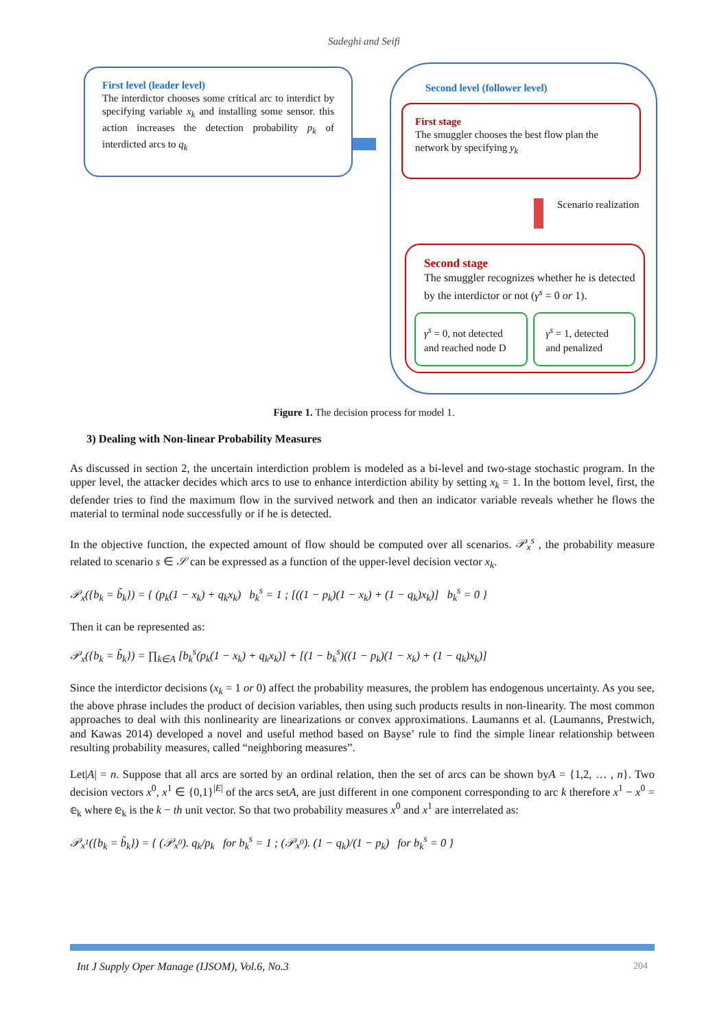Sadeghi and Seifi
First level (leader level)
The interdictor chooses some critical arc to interdict by specifying variable x<sub>k</sub> and installing some sensor. this action increases the detection probability p<sub>k</sub> of interdicted arcs to q<sub>k</sub>
Second level (follower level)
First stage
The smuggler chooses the best flow plan the network by specifying y<sub>k</sub>
Scenario realization
Second stage
The smuggler recognizes whether he is detected by the interdictor or not (γ<sup>s</sup> = 0 or 1).
γ<sup>s</sup> = 0, not detected and reached node D
γ<sup>s</sup> = 1, detected and penalized
Figure 1. The decision process for model 1.
3) Dealing with Non-linear Probability Measures
As discussed in section 2, the uncertain interdiction problem is modeled as a bi-level and two-stage stochastic program. In the upper level, the attacker decides which arcs to use to enhance interdiction ability by setting x<sub>k</sub> = 1. In the bottom level, first, the defender tries to find the maximum flow in the survived network and then an indicator variable reveals whether he flows the material to terminal node successfully or if he is detected.
In the objective function, the expected amount of flow should be computed over all scenarios. 𝒫<sub>x</sub><sup>s</sup> , the probability measure related to scenario s ∈ 𝒮 can be expressed as a function of the upper-level decision vector x<sub>k</sub>.
𝒫<sub>x</sub>({b<sub>k</sub> = b̃<sub>k</sub>}) = { (p<sub>k</sub>(1 − x<sub>k</sub>) + q<sub>k</sub>x<sub>k</sub>) b<sub>k</sub><sup>s</sup> = 1 ; [((1 − p<sub>k</sub>)(1 − x<sub>k</sub>) + (1 − q<sub>k</sub>)x<sub>k</sub>)] b<sub>k</sub><sup>s</sup> = 0 }
Then it can be represented as:
𝒫<sub>x</sub>({b<sub>k</sub> = b̃<sub>k</sub>}) = ∏<sub>k∈A</sub> [b<sub>k</sub><sup>s</sup>(p<sub>k</sub>(1 − x<sub>k</sub>) + q<sub>k</sub>x<sub>k</sub>)] + [(1 − b<sub>k</sub><sup>s</sup>)((1 − p<sub>k</sub>)(1 − x<sub>k</sub>) + (1 − q<sub>k</sub>)x<sub>k</sub>)]
Since the interdictor decisions (x<sub>k</sub> = 1 or 0) affect the probability measures, the problem has endogenous uncertainty. As you see, the above phrase includes the product of decision variables, then using such products results in non-linearity. The most common approaches to deal with this nonlinearity are linearizations or convex approximations. Laumanns et al. (Laumanns, Prestwich, and Kawas 2014) developed a novel and useful method based on Bayse’ rule to find the simple linear relationship between resulting probability measures, called “neighboring measures”.
Let|A| = n. Suppose that all arcs are sorted by an ordinal relation, then the set of arcs can be shown byA = {1,2, … , n}. Two decision vectors x<sup>0</sup>, x<sup>1</sup> ∈ {0,1}<sup>|E|</sup> of the arcs setA, are just different in one component corresponding to arc k therefore x<sup>1</sup> − x<sup>0</sup> = 𝕖<sub>k</sub> where 𝕖<sub>k</sub> is the k − th unit vector. So that two probability measures x<sup>0</sup> and x<sup>1</sup> are interrelated as:
𝒫<sub>x<sup>1</sup></sub>({b<sub>k</sub> = b̃<sub>k</sub>}) = { (𝒫<sub>x<sup>0</sup></sub>). q<sub>k</sub>/p<sub>k</sub> for b<sub>k</sub><sup>s</sup> = 1 ; (𝒫<sub>x<sup>0</sup></sub>). (1 − q<sub>k</sub>)/(1 − p<sub>k</sub>) for b<sub>k</sub><sup>s</sup> = 0 }
Int J Supply Oper Manage (IJSOM), Vol.6, No.3 204